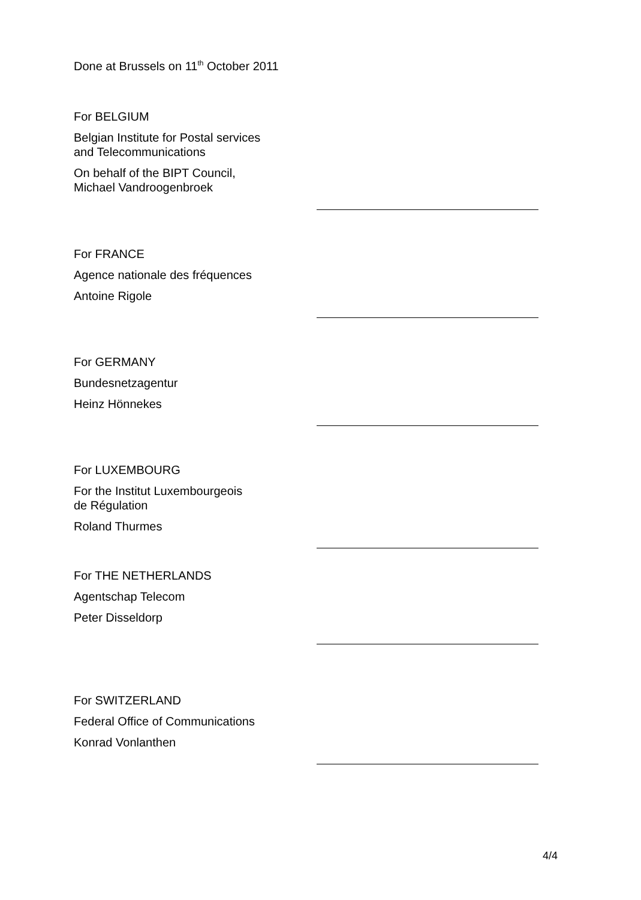Done at Brussels on 11<sup>th</sup> October 2011
For BELGIUM
Belgian Institute for Postal services
and Telecommunications
On behalf of the BIPT Council,
Michael Vandroogenbroek
For FRANCE
Agence nationale des fréquences
Antoine Rigole
For GERMANY
Bundesnetzagentur
Heinz Hönnekes
For LUXEMBOURG
For the Institut Luxembourgeois
de Régulation
Roland Thurmes
For THE NETHERLANDS
Agentschap Telecom
Peter Disseldorp
For SWITZERLAND
Federal Office of Communications
Konrad Vonlanthen
4/4